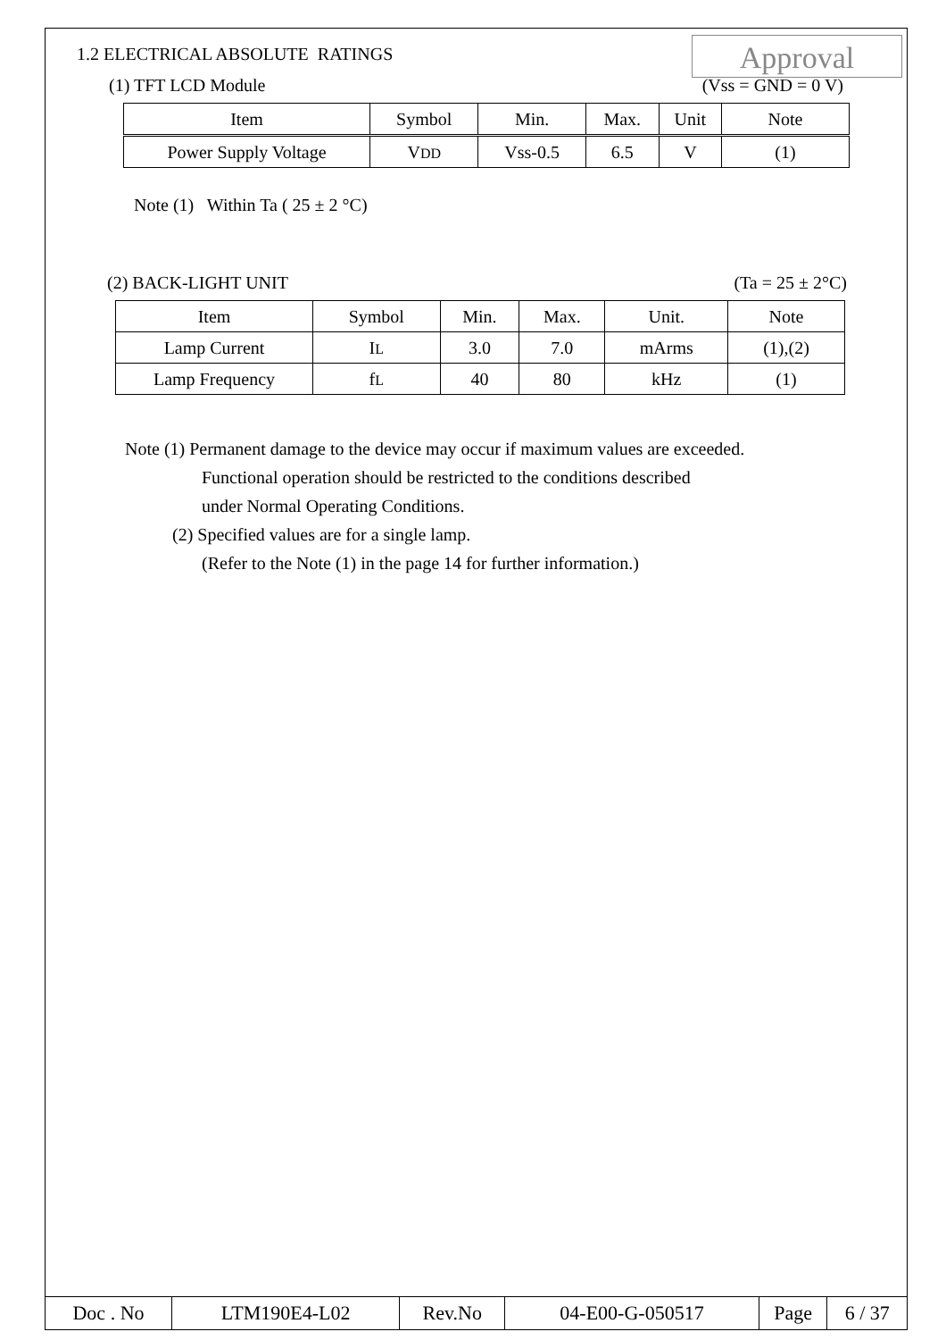Approval
1.2 ELECTRICAL ABSOLUTE RATINGS
(1) TFT LCD Module (Vss = GND = 0 V)
| Item | Symbol | Min. | Max. | Unit | Note |
| --- | --- | --- | --- | --- | --- |
| Power Supply Voltage | V DD | Vss-0.5 | 6.5 | V | (1) |
Note (1) Within Ta ( 25 ± 2 °C)
(2) BACK-LIGHT UNIT (Ta = 25 ± 2°C)
| Item | Symbol | Min. | Max. | Unit. | Note |
| --- | --- | --- | --- | --- | --- |
| Lamp Current | I L | 3.0 | 7.0 | mArms | (1),(2) |
| Lamp Frequency | f L | 40 | 80 | kHz | (1) |
Note (1) Permanent damage to the device may occur if maximum values are exceeded.
Functional operation should be restricted to the conditions described
under Normal Operating Conditions.
(2) Specified values are for a single lamp.
(Refer to the Note (1) in the page 14 for further information.)
| Doc . No | LTM190E4-L02 | Rev.No | 04-E00-G-050517 | Page | 6 / 37 |